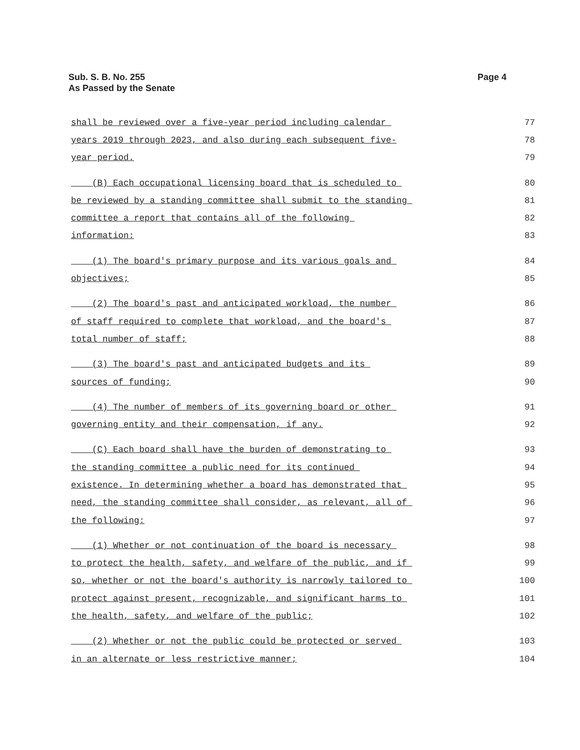Sub. S. B. No. 255
As Passed by the Senate
Page 4
shall be reviewed over a five-year period including calendar 77
years 2019 through 2023, and also during each subsequent five- 78
year period. 79
(B) Each occupational licensing board that is scheduled to 80
be reviewed by a standing committee shall submit to the standing 81
committee a report that contains all of the following 82
information: 83
(1) The board's primary purpose and its various goals and 84
objectives; 85
(2) The board's past and anticipated workload, the number 86
of staff required to complete that workload, and the board's 87
total number of staff; 88
(3) The board's past and anticipated budgets and its 89
sources of funding; 90
(4) The number of members of its governing board or other 91
governing entity and their compensation, if any. 92
(C) Each board shall have the burden of demonstrating to 93
the standing committee a public need for its continued 94
existence. In determining whether a board has demonstrated that 95
need, the standing committee shall consider, as relevant, all of 96
the following: 97
(1) Whether or not continuation of the board is necessary 98
to protect the health, safety, and welfare of the public, and if 99
so, whether or not the board's authority is narrowly tailored to 100
protect against present, recognizable, and significant harms to 101
the health, safety, and welfare of the public; 102
(2) Whether or not the public could be protected or served 103
in an alternate or less restrictive manner; 104